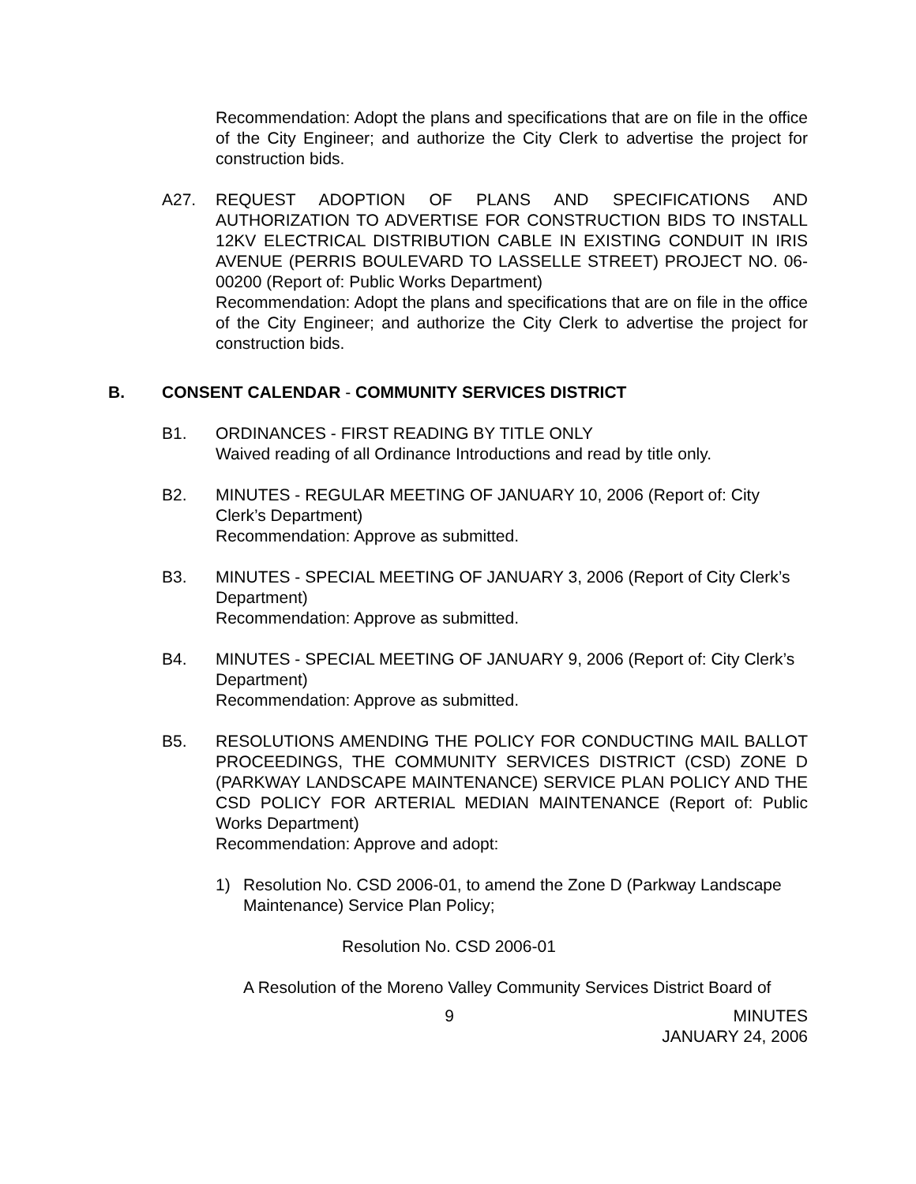Recommendation: Adopt the plans and specifications that are on file in the office of the City Engineer; and authorize the City Clerk to advertise the project for construction bids.
A27. REQUEST ADOPTION OF PLANS AND SPECIFICATIONS AND AUTHORIZATION TO ADVERTISE FOR CONSTRUCTION BIDS TO INSTALL 12KV ELECTRICAL DISTRIBUTION CABLE IN EXISTING CONDUIT IN IRIS AVENUE (PERRIS BOULEVARD TO LASSELLE STREET) PROJECT NO. 06-00200 (Report of: Public Works Department)
Recommendation: Adopt the plans and specifications that are on file in the office of the City Engineer; and authorize the City Clerk to advertise the project for construction bids.
B. CONSENT CALENDAR - COMMUNITY SERVICES DISTRICT
B1. ORDINANCES - FIRST READING BY TITLE ONLY
Waived reading of all Ordinance Introductions and read by title only.
B2. MINUTES - REGULAR MEETING OF JANUARY 10, 2006 (Report of: City Clerk’s Department)
Recommendation: Approve as submitted.
B3. MINUTES - SPECIAL MEETING OF JANUARY 3, 2006 (Report of City Clerk’s Department)
Recommendation: Approve as submitted.
B4. MINUTES - SPECIAL MEETING OF JANUARY 9, 2006 (Report of: City Clerk’s Department)
Recommendation: Approve as submitted.
B5. RESOLUTIONS AMENDING THE POLICY FOR CONDUCTING MAIL BALLOT PROCEEDINGS, THE COMMUNITY SERVICES DISTRICT (CSD) ZONE D (PARKWAY LANDSCAPE MAINTENANCE) SERVICE PLAN POLICY AND THE CSD POLICY FOR ARTERIAL MEDIAN MAINTENANCE (Report of: Public Works Department)
Recommendation: Approve and adopt:
1) Resolution No. CSD 2006-01, to amend the Zone D (Parkway Landscape Maintenance) Service Plan Policy;
Resolution No. CSD 2006-01
A Resolution of the Moreno Valley Community Services District Board of
9 MINUTES
JANUARY 24, 2006